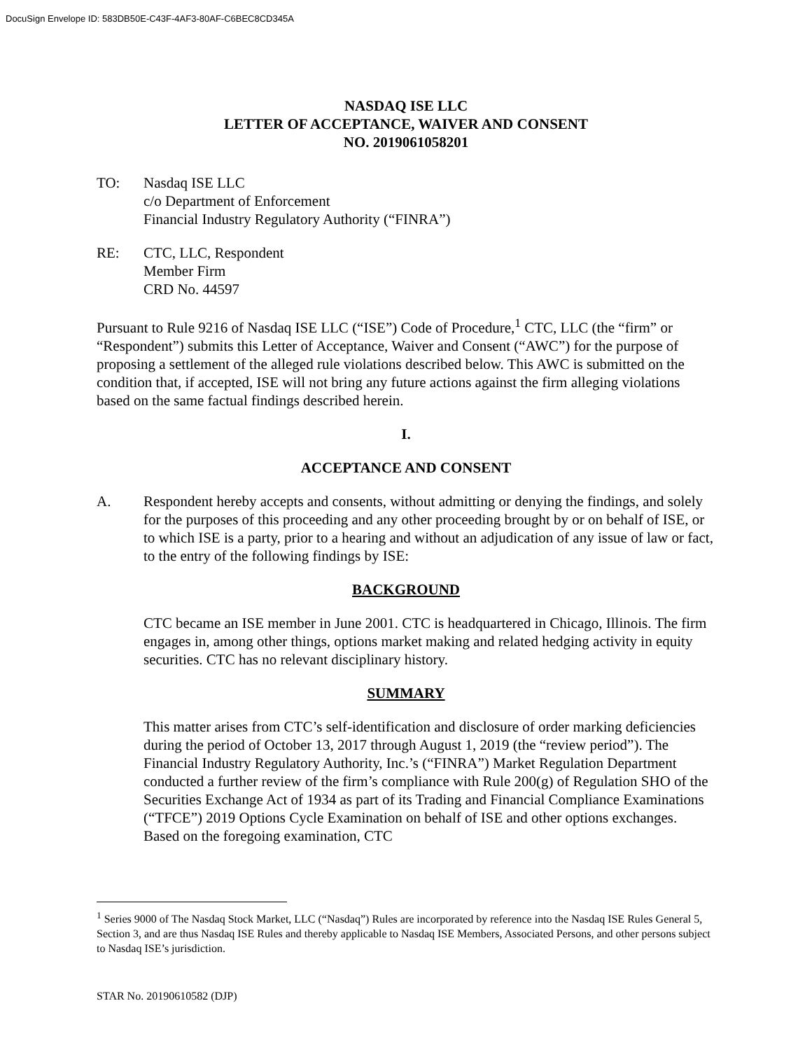DocuSign Envelope ID: 583DB50E-C43F-4AF3-80AF-C6BEC8CD345A
NASDAQ ISE LLC
LETTER OF ACCEPTANCE, WAIVER AND CONSENT
NO. 2019061058201
TO: Nasdaq ISE LLC
c/o Department of Enforcement
Financial Industry Regulatory Authority (“FINRA”)
RE: CTC, LLC, Respondent
Member Firm
CRD No. 44597
Pursuant to Rule 9216 of Nasdaq ISE LLC (“ISE”) Code of Procedure,<sup>1</sup> CTC, LLC (the “firm” or “Respondent”) submits this Letter of Acceptance, Waiver and Consent (“AWC”) for the purpose of proposing a settlement of the alleged rule violations described below. This AWC is submitted on the condition that, if accepted, ISE will not bring any future actions against the firm alleging violations based on the same factual findings described herein.
I.
ACCEPTANCE AND CONSENT
A. Respondent hereby accepts and consents, without admitting or denying the findings, and solely for the purposes of this proceeding and any other proceeding brought by or on behalf of ISE, or to which ISE is a party, prior to a hearing and without an adjudication of any issue of law or fact, to the entry of the following findings by ISE:
BACKGROUND
CTC became an ISE member in June 2001. CTC is headquartered in Chicago, Illinois. The firm engages in, among other things, options market making and related hedging activity in equity securities. CTC has no relevant disciplinary history.
SUMMARY
This matter arises from CTC’s self-identification and disclosure of order marking deficiencies during the period of October 13, 2017 through August 1, 2019 (the “review period”). The Financial Industry Regulatory Authority, Inc.’s (“FINRA”) Market Regulation Department conducted a further review of the firm’s compliance with Rule 200(g) of Regulation SHO of the Securities Exchange Act of 1934 as part of its Trading and Financial Compliance Examinations (“TFCE”) 2019 Options Cycle Examination on behalf of ISE and other options exchanges. Based on the foregoing examination, CTC
<sup>1</sup> Series 9000 of The Nasdaq Stock Market, LLC (“Nasdaq”) Rules are incorporated by reference into the Nasdaq ISE Rules General 5, Section 3, and are thus Nasdaq ISE Rules and thereby applicable to Nasdaq ISE Members, Associated Persons, and other persons subject to Nasdaq ISE’s jurisdiction.
STAR No. 20190610582 (DJP)